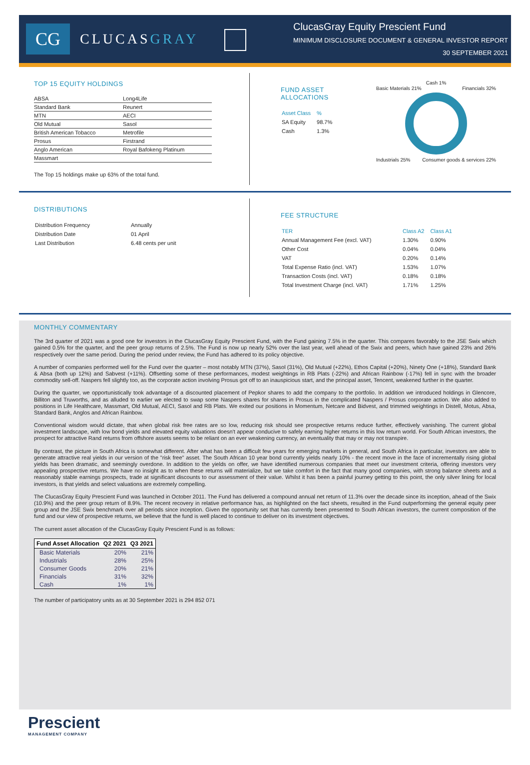CG
CLUCASGRAY
ClucasGray Equity Prescient Fund
MINIMUM DISCLOSURE DOCUMENT & GENERAL INVESTOR REPORT
30 SEPTEMBER 2021
TOP 15 EQUITY HOLDINGS
| ABSA | Long4Life |
| Standard Bank | Reunert |
| MTN | AECI |
| Old Mutual | Sasol |
| British American Tobacco | Metrofile |
| Prosus | Firstrand |
| Anglo American | Royal Bafokeng Platinum |
| Massmart | |
The Top 15 holdings make up 63% of the total fund.
FUND ASSET ALLOCATIONS
| Asset Class | % |
| SA Equity | 98.7% |
| Cash | 1.3% |
Cash 1%
Basic Materials 21% Financials 32%
Industrials 25% Consumer goods & services 22%
DISTRIBUTIONS
| Distribution Frequency | Annually |
| Distribution Date | 01 April |
| Last Distribution | 6.48 cents per unit |
FEE STRUCTURE
| TER | Class A2 | Class A1 |
| Annual Management Fee (excl. VAT) | 1.30% | 0.90% |
| Other Cost | 0.04% | 0.04% |
| VAT | 0.20% | 0.14% |
| Total Expense Ratio (incl. VAT) | 1.53% | 1.07% |
| Transaction Costs (incl. VAT) | 0.18% | 0.18% |
| Total Investment Charge (incl. VAT) | 1.71% | 1.25% |
MONTHLY COMMENTARY
The 3rd quarter of 2021 was a good one for investors in the ClucasGray Equity Prescient Fund, with the Fund gaining 7.5% in the quarter. This compares favorably to the JSE Swix which gained 0.5% for the quarter, and the peer group returns of 2.5%. The Fund is now up nearly 52% over the last year, well ahead of the Swix and peers, which have gained 23% and 26% respectively over the same period. During the period under review, the Fund has adhered to its policy objective.
A number of companies performed well for the Fund over the quarter – most notably MTN (37%), Sasol (31%), Old Mutual (+22%), Ethos Capital (+20%), Ninety One (+18%), Standard Bank & Absa (both up 12%) and Sabvest (+11%). Offsetting some of these performances, modest weightings in RB Plats (-22%) and African Rainbow (-17%) fell in sync with the broader commodity sell-off. Naspers fell slightly too, as the corporate action involving Prosus got off to an inauspicious start, and the principal asset, Tencent, weakened further in the quarter.
During the quarter, we opportunistically took advantage of a discounted placement of Pepkor shares to add the company to the portfolio. In addition we introduced holdings in Glencore, Billiton and Truworths, and as alluded to earlier we elected to swap some Naspers shares for shares in Prosus in the complicated Naspers / Prosus corporate action. We also added to positions in Life Healthcare, Massmart, Old Mutual, AECI, Sasol and RB Plats. We exited our positions in Momentum, Netcare and Bidvest, and trimmed weightings in Distell, Motus, Absa, Standard Bank, Anglos and African Rainbow.
Conventional wisdom would dictate, that when global risk free rates are so low, reducing risk should see prospective returns reduce further, effectively vanishing. The current global investment landscape, with low bond yields and elevated equity valuations doesn't appear conducive to safely earning higher returns in this low return world. For South African investors, the prospect for attractive Rand returns from offshore assets seems to be reliant on an ever weakening currency, an eventuality that may or may not transpire.
By contrast, the picture in South Africa is somewhat different. After what has been a difficult few years for emerging markets in general, and South Africa in particular, investors are able to generate attractive real yields in our version of the "risk free" asset. The South African 10 year bond currently yields nearly 10% - the recent move in the face of incrementally rising global yields has been dramatic, and seemingly overdone. In addition to the yields on offer, we have identified numerous companies that meet our investment criteria, offering investors very appealing prospective returns. We have no insight as to when these returns will materialize, but we take comfort in the fact that many good companies, with strong balance sheets and a reasonably stable earnings prospects, trade at significant discounts to our assessment of their value. Whilst it has been a painful journey getting to this point, the only silver lining for local investors, is that yields and select valuations are extremely compelling.
The ClucasGray Equity Prescient Fund was launched in October 2011. The Fund has delivered a compound annual net return of 11.3% over the decade since its inception, ahead of the Swix (10.9%) and the peer group return of 8.9%. The recent recovery in relative performance has, as highlighted on the fact sheets, resulted in the Fund outperforming the general equity peer group and the JSE Swix benchmark over all periods since inception. Given the opportunity set that has currently been presented to South African investors, the current composition of the fund and our view of prospective returns, we believe that the fund is well placed to continue to deliver on its investment objectives.
The current asset allocation of the ClucasGray Equity Prescient Fund is as follows:
| Fund Asset Allocation | Q2 2021 | Q3 2021 |
| --- | --- | --- |
| Basic Materials | 20% | 21% |
| Industrials | 28% | 25% |
| Consumer Goods | 20% | 21% |
| Financials | 31% | 32% |
| Cash | 1% | 1% |
The number of participatory units as at 30 September 2021 is 294 852 071
Prescient
MANAGEMENT COMPANY